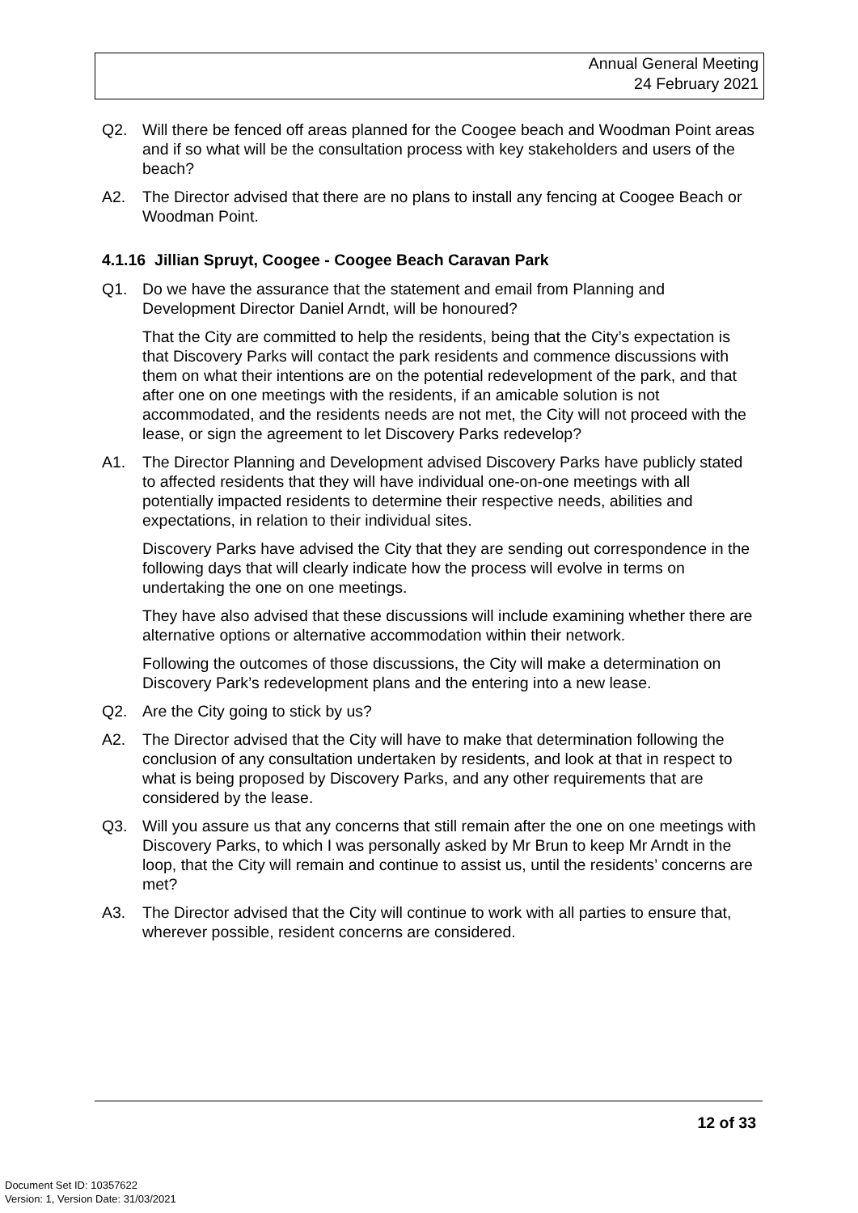Annual General Meeting
24 February 2021
Q2. Will there be fenced off areas planned for the Coogee beach and Woodman Point areas and if so what will be the consultation process with key stakeholders and users of the beach?
A2. The Director advised that there are no plans to install any fencing at Coogee Beach or Woodman Point.
4.1.16 Jillian Spruyt, Coogee - Coogee Beach Caravan Park
Q1. Do we have the assurance that the statement and email from Planning and Development Director Daniel Arndt, will be honoured?
That the City are committed to help the residents, being that the City’s expectation is that Discovery Parks will contact the park residents and commence discussions with them on what their intentions are on the potential redevelopment of the park, and that after one on one meetings with the residents, if an amicable solution is not accommodated, and the residents needs are not met, the City will not proceed with the lease, or sign the agreement to let Discovery Parks redevelop?
A1. The Director Planning and Development advised Discovery Parks have publicly stated to affected residents that they will have individual one-on-one meetings with all potentially impacted residents to determine their respective needs, abilities and expectations, in relation to their individual sites.
Discovery Parks have advised the City that they are sending out correspondence in the following days that will clearly indicate how the process will evolve in terms on undertaking the one on one meetings.
They have also advised that these discussions will include examining whether there are alternative options or alternative accommodation within their network.
Following the outcomes of those discussions, the City will make a determination on Discovery Park’s redevelopment plans and the entering into a new lease.
Q2. Are the City going to stick by us?
A2. The Director advised that the City will have to make that determination following the conclusion of any consultation undertaken by residents, and look at that in respect to what is being proposed by Discovery Parks, and any other requirements that are considered by the lease.
Q3. Will you assure us that any concerns that still remain after the one on one meetings with Discovery Parks, to which I was personally asked by Mr Brun to keep Mr Arndt in the loop, that the City will remain and continue to assist us, until the residents’ concerns are met?
A3. The Director advised that the City will continue to work with all parties to ensure that, wherever possible, resident concerns are considered.
12 of 33
Document Set ID: 10357622
Version: 1, Version Date: 31/03/2021